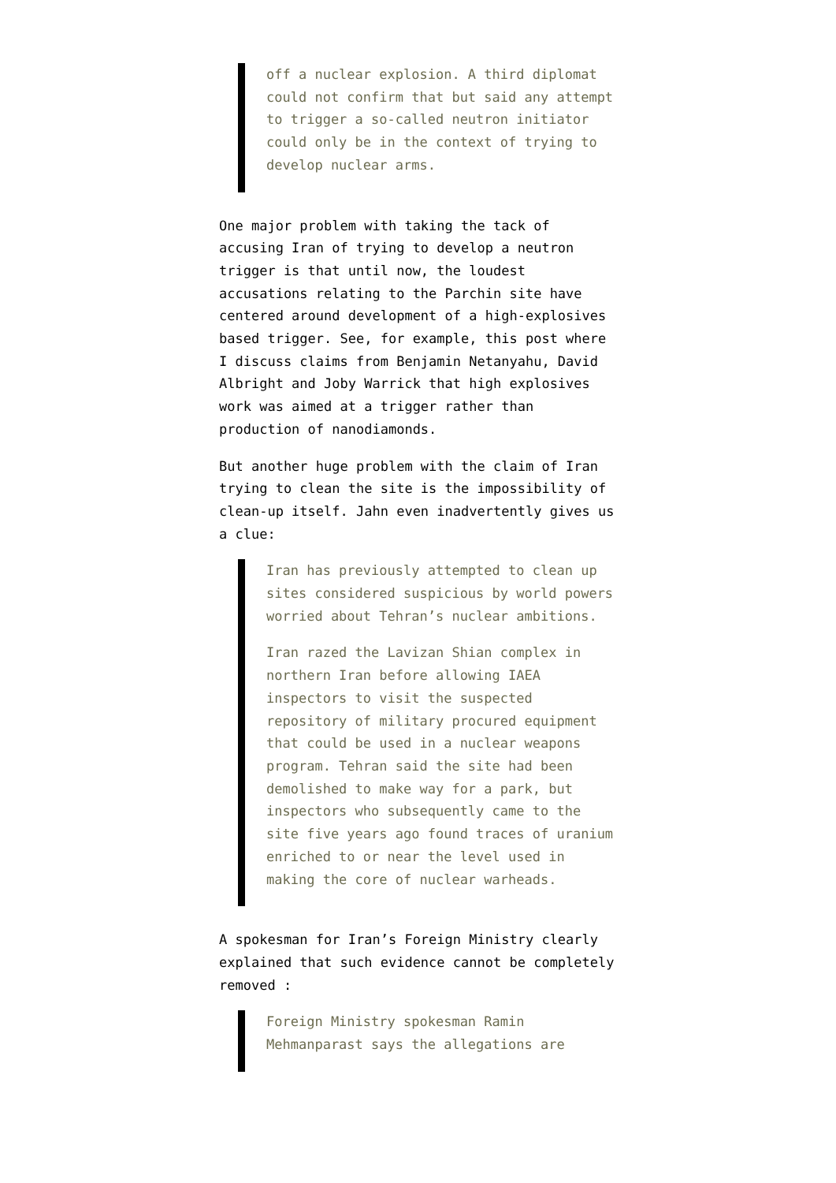off a nuclear explosion. A third diplomat could not confirm that but said any attempt to trigger a so-called neutron initiator could only be in the context of trying to develop nuclear arms.
One major problem with taking the tack of accusing Iran of trying to develop a neutron trigger is that until now, the loudest accusations relating to the Parchin site have centered around development of a high-explosives based trigger. See, for example, this post where I discuss claims from Benjamin Netanyahu, David Albright and Joby Warrick that high explosives work was aimed at a trigger rather than production of nanodiamonds.
But another huge problem with the claim of Iran trying to clean the site is the impossibility of clean-up itself. Jahn even inadvertently gives us a clue:
Iran has previously attempted to clean up sites considered suspicious by world powers worried about Tehran’s nuclear ambitions.
Iran razed the Lavizan Shian complex in northern Iran before allowing IAEA inspectors to visit the suspected repository of military procured equipment that could be used in a nuclear weapons program. Tehran said the site had been demolished to make way for a park, but inspectors who subsequently came to the site five years ago found traces of uranium enriched to or near the level used in making the core of nuclear warheads.
A spokesman for Iran’s Foreign Ministry clearly explained that such evidence cannot be completely removed :
Foreign Ministry spokesman Ramin Mehmanparast says the allegations are